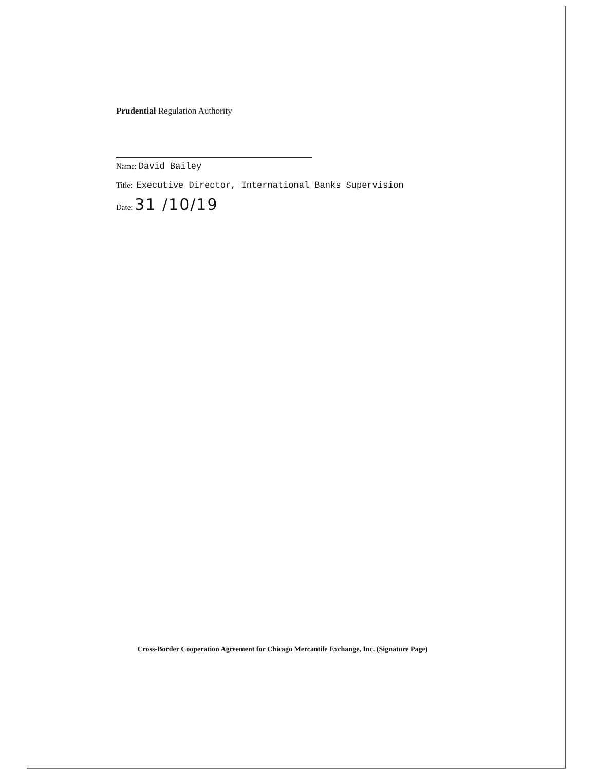Prudential Regulation Authority
Name: David Bailey
Title: Executive Director, International Banks Supervision
Date: 31 /10/19
Cross-Border Cooperation Agreement for Chicago Mercantile Exchange, Inc. (Signature Page)